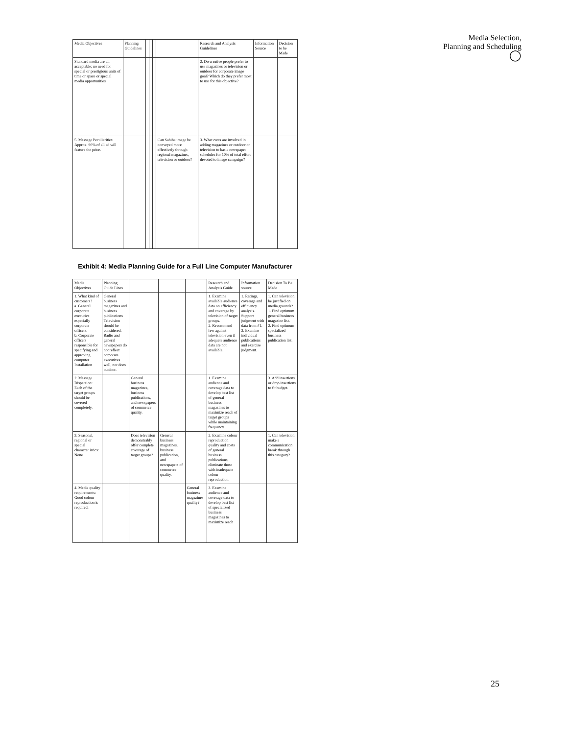Media Selection,
Planning and Scheduling
◯
| Media Objectives | Planning Guidelines | | | | | Research and Analysis Guidelines | Information Source | Decision to be Made |
| Standard media are all acceptable; no need for special or prestigious units of time or space or special media opportunities | | | | | | 2. Do creative people prefer to use magazines or television or outdoor for corporate image goal? Which do they prefer most to use for this objective? | | |
| 5. Message Peculiarities: Approx. 90% of all ad will feature the price. | | | | | Can Sahiba image be conveyed more effectively through regional magazines, television or outdoor? | 3. What costs are involved in adding magazines or outdoor or television to basic newspaper schedules for 10% of total effort devoted to image campaign? | | |
Exhibit 4: Media Planning Guide for a Full Line Computer Manufacturer
| Media Objectives | Planning Guide Lines | | | | Research and Analysis Guide | Information source | Decision To Be Made |
| 1. What kind of customers? a. General corporate executive especially corporate officers. b. Corporate officers responsible for specifying and approving computer Installation | General business magazines and business publications Television should be considered. Radio and general newspapers do not reflect corporate executives well, nor does outdoor. | | | | 1. Examine available audience data on efficiency and coverage by television of target groups. 2. Recommend few against television even if adequate audience data are not available. | 1. Ratings, coverage and efficiency analysis. Support judgment with data from #1. 2. Examine individual publications and exercise judgment. | 1. Can television be justified on media grounds? 1. Find optimum general business magazine list. 2. Find optimum specialized business publication list. |
| 2. Message Dispersion: Each of the target groups should be covered completely. | | General business magazines, business publications, and newspapers of commerce quality. | | | 1. Examine audience and coverage data to develop best list of general business magazines to maximize reach of target groups while maintaining frequency. | | 3. Add insertions or drop insertions to fit budget. |
| 3. Seasonal, regional or special character istics: None | | Does television demonstrably offer complete coverage of target groups? | General business magazines, business publication, and newspapers of commerce quality. | | 2. Examine colour reproduction quality and costs of general business publications; eliminate those with inadequate colour reproduction. | | 1. Can television make a communication break through this category? |
| 4. Media quality requirements: Good colour reproduction is required. | | | | General business magazines quality? | 3. Examine audience and coverage data to develop best list of specialized business magazines to maximize reach | | |
25